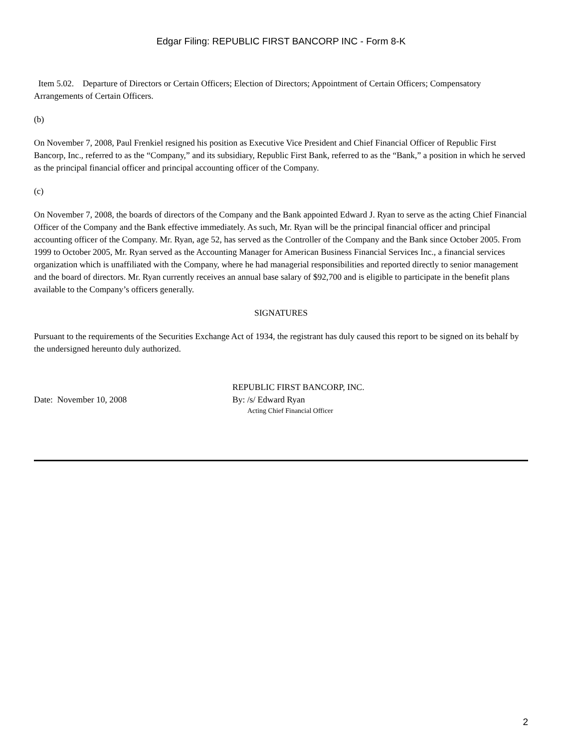Edgar Filing: REPUBLIC FIRST BANCORP INC - Form 8-K
Item 5.02. Departure of Directors or Certain Officers; Election of Directors; Appointment of Certain Officers; Compensatory Arrangements of Certain Officers.
(b)
On November 7, 2008, Paul Frenkiel resigned his position as Executive Vice President and Chief Financial Officer of Republic First Bancorp, Inc., referred to as the “Company,” and its subsidiary, Republic First Bank, referred to as the “Bank,” a position in which he served as the principal financial officer and principal accounting officer of the Company.
(c)
On November 7, 2008, the boards of directors of the Company and the Bank appointed Edward J. Ryan to serve as the acting Chief Financial Officer of the Company and the Bank effective immediately. As such, Mr. Ryan will be the principal financial officer and principal accounting officer of the Company. Mr. Ryan, age 52, has served as the Controller of the Company and the Bank since October 2005. From 1999 to October 2005, Mr. Ryan served as the Accounting Manager for American Business Financial Services Inc., a financial services organization which is unaffiliated with the Company, where he had managerial responsibilities and reported directly to senior management and the board of directors. Mr. Ryan currently receives an annual base salary of $92,700 and is eligible to participate in the benefit plans available to the Company’s officers generally.
SIGNATURES
Pursuant to the requirements of the Securities Exchange Act of 1934, the registrant has duly caused this report to be signed on its behalf by the undersigned hereunto duly authorized.
Date: November 10, 2008
REPUBLIC FIRST BANCORP, INC.
By: /s/ Edward Ryan
Acting Chief Financial Officer
2